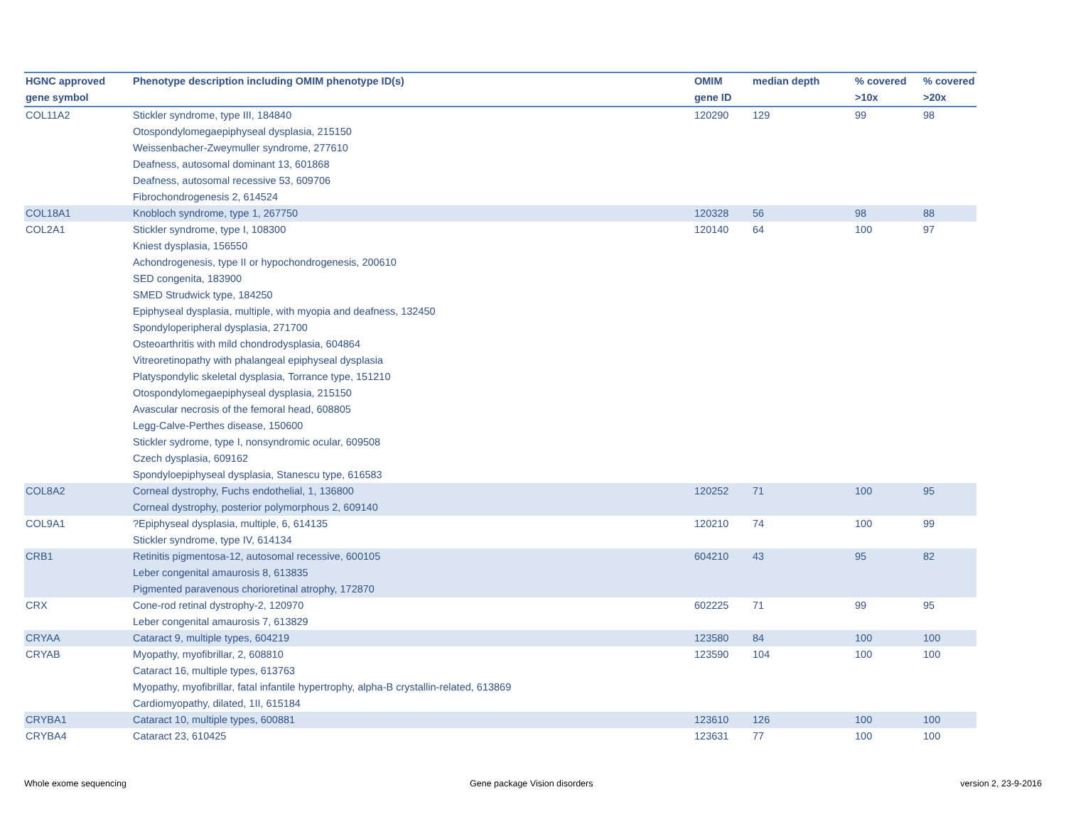| HGNC approved gene symbol | Phenotype description including OMIM phenotype ID(s) | OMIM gene ID | median depth | % covered >10x | % covered >20x |
| --- | --- | --- | --- | --- | --- |
| COL11A2 | Stickler syndrome, type III, 184840 Otospondylomegaepiphyseal dysplasia, 215150 Weissenbacher-Zweymuller syndrome, 277610 Deafness, autosomal dominant 13, 601868 Deafness, autosomal recessive 53, 609706 Fibrochondrogenesis 2, 614524 | 120290 | 129 | 99 | 98 |
| COL18A1 | Knobloch syndrome, type 1, 267750 | 120328 | 56 | 98 | 88 |
| COL2A1 | Stickler syndrome, type I, 108300 Kniest dysplasia, 156550 Achondrogenesis, type II or hypochondrogenesis, 200610 SED congenita, 183900 SMED Strudwick type, 184250 Epiphyseal dysplasia, multiple, with myopia and deafness, 132450 Spondyloperipheral dysplasia, 271700 Osteoarthritis with mild chondrodysplasia, 604864 Vitreoretinopathy with phalangeal epiphyseal dysplasia Platyspondylic skeletal dysplasia, Torrance type, 151210 Otospondylomegaepiphyseal dysplasia, 215150 Avascular necrosis of the femoral head, 608805 Legg-Calve-Perthes disease, 150600 Stickler sydrome, type I, nonsyndromic ocular, 609508 Czech dysplasia, 609162 Spondyloepiphyseal dysplasia, Stanescu type, 616583 | 120140 | 64 | 100 | 97 |
| COL8A2 | Corneal dystrophy, Fuchs endothelial, 1, 136800 Corneal dystrophy, posterior polymorphous 2, 609140 | 120252 | 71 | 100 | 95 |
| COL9A1 | ?Epiphyseal dysplasia, multiple, 6, 614135 Stickler syndrome, type IV, 614134 | 120210 | 74 | 100 | 99 |
| CRB1 | Retinitis pigmentosa-12, autosomal recessive, 600105 Leber congenital amaurosis 8, 613835 Pigmented paravenous chorioretinal atrophy, 172870 | 604210 | 43 | 95 | 82 |
| CRX | Cone-rod retinal dystrophy-2, 120970 Leber congenital amaurosis 7, 613829 | 602225 | 71 | 99 | 95 |
| CRYAA | Cataract 9, multiple types, 604219 | 123580 | 84 | 100 | 100 |
| CRYAB | Myopathy, myofibrillar, 2, 608810 Cataract 16, multiple types, 613763 Myopathy, myofibrillar, fatal infantile hypertrophy, alpha-B crystallin-related, 613869 Cardiomyopathy, dilated, 1II, 615184 | 123590 | 104 | 100 | 100 |
| CRYBA1 | Cataract 10, multiple types, 600881 | 123610 | 126 | 100 | 100 |
| CRYBA4 | Cataract 23, 610425 | 123631 | 77 | 100 | 100 |
Whole exome sequencing Gene package Vision disorders version 2, 23-9-2016